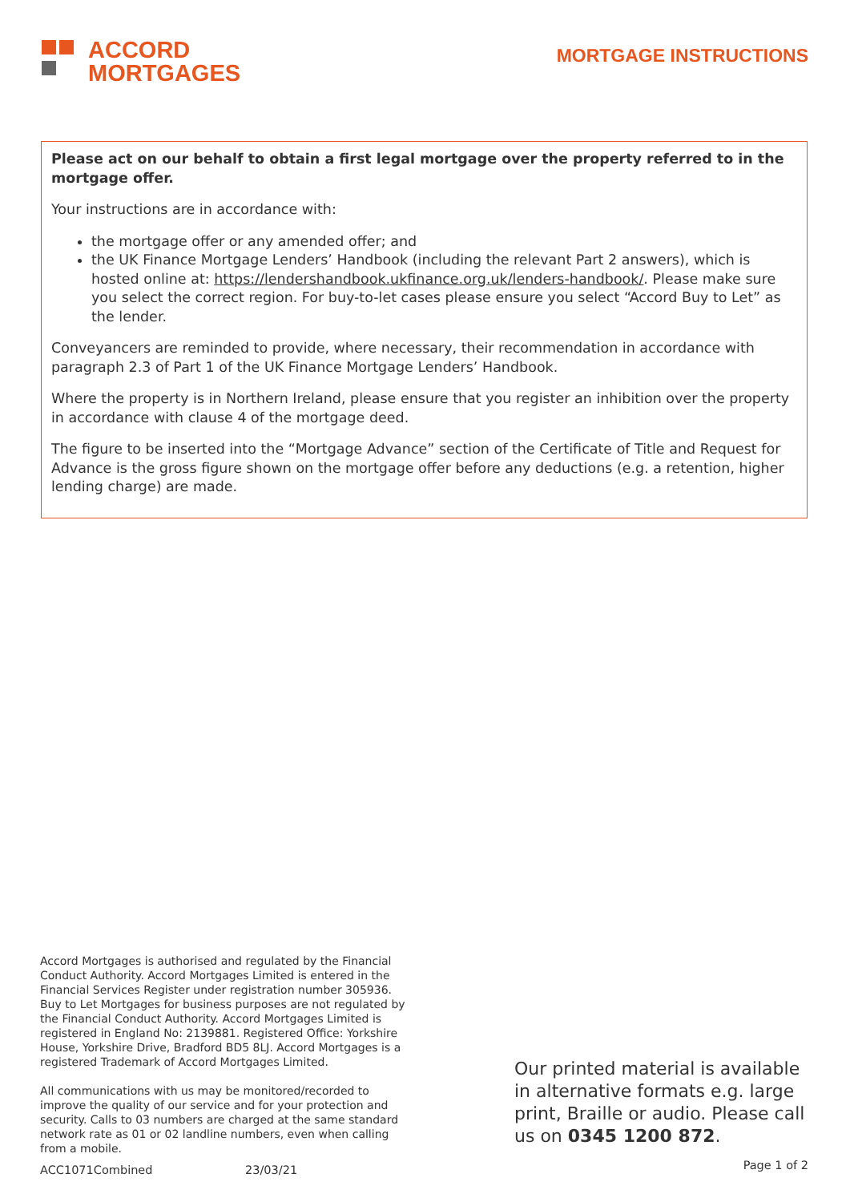ACCORD
MORTGAGES
MORTGAGE INSTRUCTIONS
Please act on our behalf to obtain a first legal mortgage over the property referred to in the mortgage offer.
Your instructions are in accordance with:
the mortgage offer or any amended offer; and
the UK Finance Mortgage Lenders’ Handbook (including the relevant Part 2 answers), which is hosted online at: https://lendershandbook.ukfinance.org.uk/lenders-handbook/. Please make sure you select the correct region. For buy-to-let cases please ensure you select “Accord Buy to Let” as the lender.
Conveyancers are reminded to provide, where necessary, their recommendation in accordance with paragraph 2.3 of Part 1 of the UK Finance Mortgage Lenders’ Handbook.
Where the property is in Northern Ireland, please ensure that you register an inhibition over the property in accordance with clause 4 of the mortgage deed.
The figure to be inserted into the “Mortgage Advance” section of the Certificate of Title and Request for Advance is the gross figure shown on the mortgage offer before any deductions (e.g. a retention, higher lending charge) are made.
Accord Mortgages is authorised and regulated by the Financial Conduct Authority. Accord Mortgages Limited is entered in the Financial Services Register under registration number 305936. Buy to Let Mortgages for business purposes are not regulated by the Financial Conduct Authority. Accord Mortgages Limited is registered in England No: 2139881. Registered Office: Yorkshire House, Yorkshire Drive, Bradford BD5 8LJ. Accord Mortgages is a registered Trademark of Accord Mortgages Limited.
All communications with us may be monitored/recorded to improve the quality of our service and for your protection and security. Calls to 03 numbers are charged at the same standard network rate as 01 or 02 landline numbers, even when calling from a mobile.
Our printed material is available in alternative formats e.g. large print, Braille or audio. Please call us on 0345 1200 872.
ACC1071Combined 23/03/21 Page 1 of 2